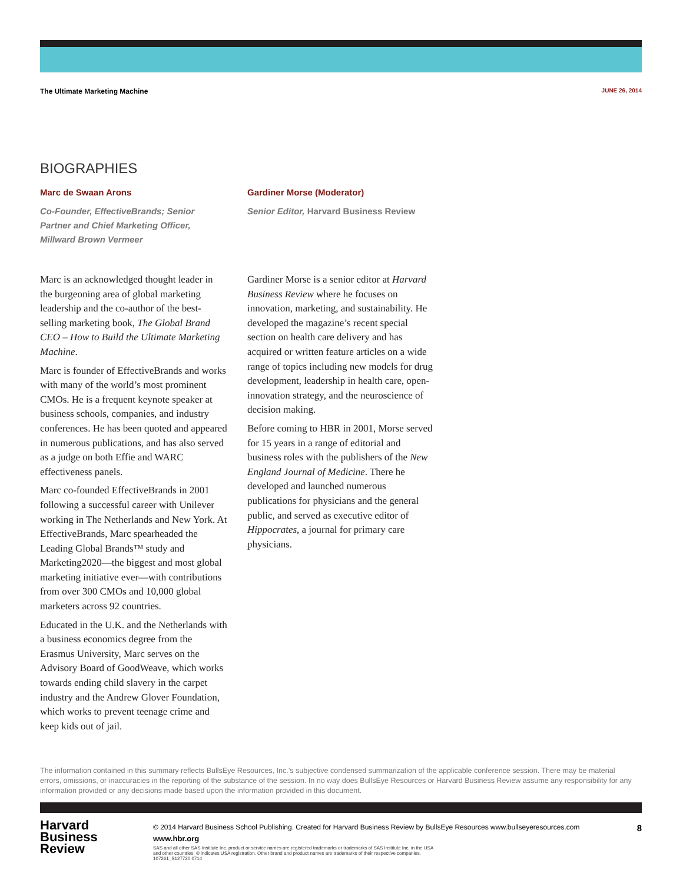The Ultimate Marketing Machine JUNE 26, 2014
BIOGRAPHIES
Marc de Swaan Arons
Co-Founder, EffectiveBrands; Senior Partner and Chief Marketing Officer, Millward Brown Vermeer
Marc is an acknowledged thought leader in the burgeoning area of global marketing leadership and the co-author of the best-selling marketing book, The Global Brand CEO – How to Build the Ultimate Marketing Machine.
Marc is founder of EffectiveBrands and works with many of the world’s most prominent CMOs. He is a frequent keynote speaker at business schools, companies, and industry conferences. He has been quoted and appeared in numerous publications, and has also served as a judge on both Effie and WARC effectiveness panels.
Marc co-founded EffectiveBrands in 2001 following a successful career with Unilever working in The Netherlands and New York. At EffectiveBrands, Marc spearheaded the Leading Global Brands™ study and Marketing2020—the biggest and most global marketing initiative ever—with contributions from over 300 CMOs and 10,000 global marketers across 92 countries.
Educated in the U.K. and the Netherlands with a business economics degree from the Erasmus University, Marc serves on the Advisory Board of GoodWeave, which works towards ending child slavery in the carpet industry and the Andrew Glover Foundation, which works to prevent teenage crime and keep kids out of jail.
Gardiner Morse (Moderator)
Senior Editor, Harvard Business Review
Gardiner Morse is a senior editor at Harvard Business Review where he focuses on innovation, marketing, and sustainability. He developed the magazine’s recent special section on health care delivery and has acquired or written feature articles on a wide range of topics including new models for drug development, leadership in health care, open-innovation strategy, and the neuroscience of decision making.
Before coming to HBR in 2001, Morse served for 15 years in a range of editorial and business roles with the publishers of the New England Journal of Medicine. There he developed and launched numerous publications for physicians and the general public, and served as executive editor of Hippocrates, a journal for primary care physicians.
The information contained in this summary reflects BullsEye Resources, Inc.’s subjective condensed summarization of the applicable conference session. There may be material errors, omissions, or inaccuracies in the reporting of the substance of the session. In no way does BullsEye Resources or Harvard Business Review assume any responsibility for any information provided or any decisions made based upon the information provided in this document.
Harvard
Business
Review
© 2014 Harvard Business School Publishing. Created for Harvard Business Review by BullsEye Resources www.bullseyeresources.com 8
www.hbr.org
SAS and all other SAS Institute Inc. product or service names are registered trademarks or trademarks of SAS Institute Inc. in the USA
and other countries. ® indicates USA registration. Other brand and product names are trademarks of their respective companies.
107261_S127720.0714